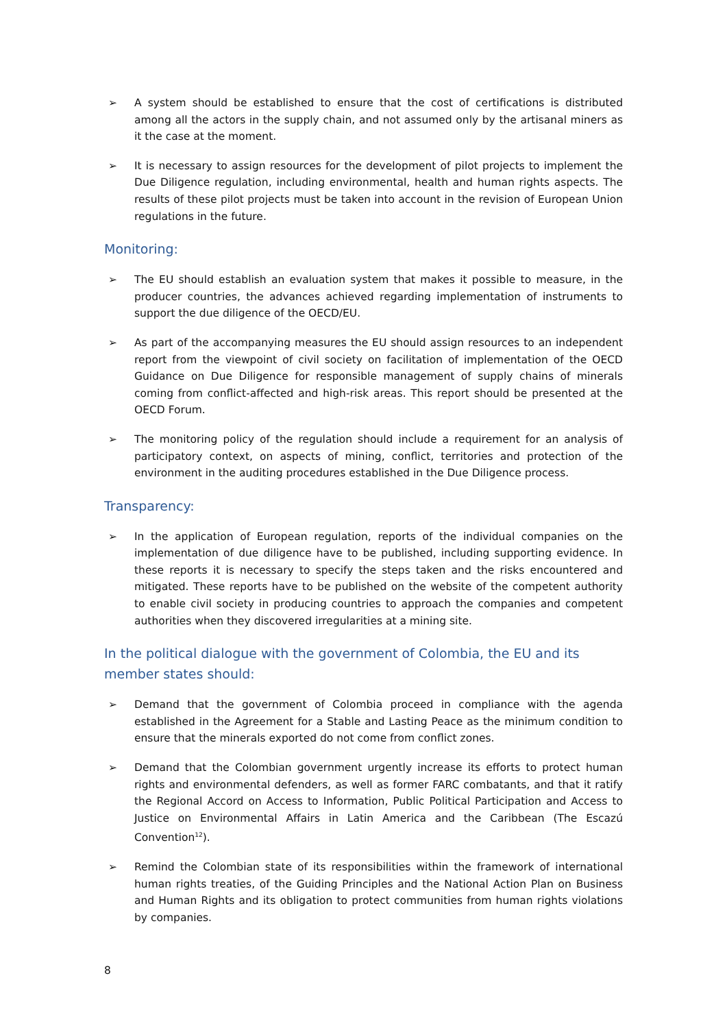➢ A system should be established to ensure that the cost of certifications is distributed among all the actors in the supply chain, and not assumed only by the artisanal miners as it the case at the moment.
➢ It is necessary to assign resources for the development of pilot projects to implement the Due Diligence regulation, including environmental, health and human rights aspects. The results of these pilot projects must be taken into account in the revision of European Union regulations in the future.
Monitoring:
➢ The EU should establish an evaluation system that makes it possible to measure, in the producer countries, the advances achieved regarding implementation of instruments to support the due diligence of the OECD/EU.
➢ As part of the accompanying measures the EU should assign resources to an independent report from the viewpoint of civil society on facilitation of implementation of the OECD Guidance on Due Diligence for responsible management of supply chains of minerals coming from conflict-affected and high-risk areas. This report should be presented at the OECD Forum.
➢ The monitoring policy of the regulation should include a requirement for an analysis of participatory context, on aspects of mining, conflict, territories and protection of the environment in the auditing procedures established in the Due Diligence process.
Transparency:
➢ In the application of European regulation, reports of the individual companies on the implementation of due diligence have to be published, including supporting evidence. In these reports it is necessary to specify the steps taken and the risks encountered and mitigated. These reports have to be published on the website of the competent authority to enable civil society in producing countries to approach the companies and competent authorities when they discovered irregularities at a mining site.
In the political dialogue with the government of Colombia, the EU and its member states should:
➢ Demand that the government of Colombia proceed in compliance with the agenda established in the Agreement for a Stable and Lasting Peace as the minimum condition to ensure that the minerals exported do not come from conflict zones.
➢ Demand that the Colombian government urgently increase its efforts to protect human rights and environmental defenders, as well as former FARC combatants, and that it ratify the Regional Accord on Access to Information, Public Political Participation and Access to Justice on Environmental Affairs in Latin America and the Caribbean (The Escazú Convention<sup>12</sup>).
➢ Remind the Colombian state of its responsibilities within the framework of international human rights treaties, of the Guiding Principles and the National Action Plan on Business and Human Rights and its obligation to protect communities from human rights violations by companies.
8